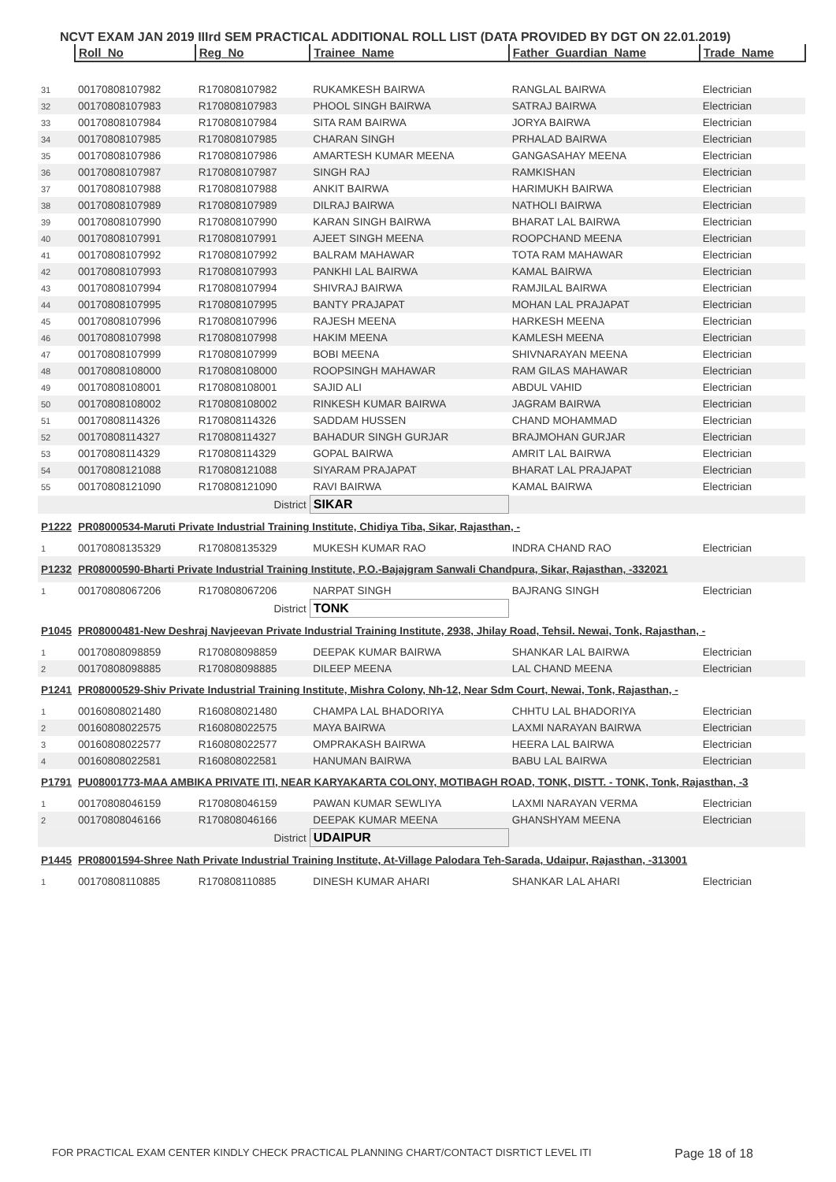NCVT EXAM JAN 2019 IIIrd SEM PRACTICAL ADDITIONAL ROLL LIST (DATA PROVIDED BY DGT ON 22.01.2019)
| | Roll_No | Reg_No | Trainee_Name | Father_Guardian_Name | Trade_Name |
| 31 | 00170808107982 | R170808107982 | RUKAMKESH BAIRWA | RANGLAL BAIRWA | Electrician |
| 32 | 00170808107983 | R170808107983 | PHOOL SINGH BAIRWA | SATRAJ BAIRWA | Electrician |
| 33 | 00170808107984 | R170808107984 | SITA RAM BAIRWA | JORYA BAIRWA | Electrician |
| 34 | 00170808107985 | R170808107985 | CHARAN SINGH | PRHALAD BAIRWA | Electrician |
| 35 | 00170808107986 | R170808107986 | AMARTESH KUMAR MEENA | GANGASAHAY MEENA | Electrician |
| 36 | 00170808107987 | R170808107987 | SINGH RAJ | RAMKISHAN | Electrician |
| 37 | 00170808107988 | R170808107988 | ANKIT BAIRWA | HARIMUKH BAIRWA | Electrician |
| 38 | 00170808107989 | R170808107989 | DILRAJ BAIRWA | NATHOLI BAIRWA | Electrician |
| 39 | 00170808107990 | R170808107990 | KARAN SINGH BAIRWA | BHARAT LAL BAIRWA | Electrician |
| 40 | 00170808107991 | R170808107991 | AJEET SINGH MEENA | ROOPCHAND MEENA | Electrician |
| 41 | 00170808107992 | R170808107992 | BALRAM MAHAWAR | TOTA RAM MAHAWAR | Electrician |
| 42 | 00170808107993 | R170808107993 | PANKHI LAL BAIRWA | KAMAL BAIRWA | Electrician |
| 43 | 00170808107994 | R170808107994 | SHIVRAJ BAIRWA | RAMJILAL BAIRWA | Electrician |
| 44 | 00170808107995 | R170808107995 | BANTY PRAJAPAT | MOHAN LAL PRAJAPAT | Electrician |
| 45 | 00170808107996 | R170808107996 | RAJESH MEENA | HARKESH MEENA | Electrician |
| 46 | 00170808107998 | R170808107998 | HAKIM MEENA | KAMLESH MEENA | Electrician |
| 47 | 00170808107999 | R170808107999 | BOBI MEENA | SHIVNARAYAN MEENA | Electrician |
| 48 | 00170808108000 | R170808108000 | ROOPSINGH MAHAWAR | RAM GILAS MAHAWAR | Electrician |
| 49 | 00170808108001 | R170808108001 | SAJID ALI | ABDUL VAHID | Electrician |
| 50 | 00170808108002 | R170808108002 | RINKESH KUMAR BAIRWA | JAGRAM BAIRWA | Electrician |
| 51 | 00170808114326 | R170808114326 | SADDAM HUSSEN | CHAND MOHAMMAD | Electrician |
| 52 | 00170808114327 | R170808114327 | BAHADUR SINGH GURJAR | BRAJMOHAN GURJAR | Electrician |
| 53 | 00170808114329 | R170808114329 | GOPAL BAIRWA | AMRIT LAL BAIRWA | Electrician |
| 54 | 00170808121088 | R170808121088 | SIYARAM PRAJAPAT | BHARAT LAL PRAJAPAT | Electrician |
| 55 | 00170808121090 | R170808121090 | RAVI BAIRWA | KAMAL BAIRWA | Electrician |
| | | District | SIKAR | | |
| P1222 | PR08000534-Maruti Private Industrial Training Institute, Chidiya Tiba, Sikar, Rajasthan, - | | | | |
| 1 | 00170808135329 | R170808135329 | MUKESH KUMAR RAO | INDRA CHAND RAO | Electrician |
| P1232 | PR08000590-Bharti Private Industrial Training Institute, P.O.-Bajajgram Sanwali Chandpura, Sikar, Rajasthan, -332021 | | | | |
| 1 | 00170808067206 | R170808067206 | NARPAT SINGH | BAJRANG SINGH | Electrician |
| | | District | TONK | | |
| P1045 | PR08000481-New Deshraj Navjeevan Private Industrial Training Institute, 2938, Jhilay Road, Tehsil. Newai, Tonk, Rajasthan, - | | | | |
| 1 | 00170808098859 | R170808098859 | DEEPAK KUMAR BAIRWA | SHANKAR LAL BAIRWA | Electrician |
| 2 | 00170808098885 | R170808098885 | DILEEP MEENA | LAL CHAND MEENA | Electrician |
| P1241 | PR08000529-Shiv Private Industrial Training Institute, Mishra Colony, Nh-12, Near Sdm Court, Newai, Tonk, Rajasthan, - | | | | |
| 1 | 00160808021480 | R160808021480 | CHAMPA LAL BHADORIYA | CHHTU LAL BHADORIYA | Electrician |
| 2 | 00160808022575 | R160808022575 | MAYA BAIRWA | LAXMI NARAYAN BAIRWA | Electrician |
| 3 | 00160808022577 | R160808022577 | OMPRAKASH BAIRWA | HEERA LAL BAIRWA | Electrician |
| 4 | 00160808022581 | R160808022581 | HANUMAN BAIRWA | BABU LAL BAIRWA | Electrician |
| P1791 | PU08001773-MAA AMBIKA PRIVATE ITI, NEAR KARYAKARTA COLONY, MOTIBAGH ROAD, TONK, DISTT. - TONK, Tonk, Rajasthan, -3 | | | | |
| 1 | 00170808046159 | R170808046159 | PAWAN KUMAR SEWLIYA | LAXMI NARAYAN VERMA | Electrician |
| 2 | 00170808046166 | R170808046166 | DEEPAK KUMAR MEENA | GHANSHYAM MEENA | Electrician |
| | | District | UDAIPUR | | |
| P1445 | PR08001594-Shree Nath Private Industrial Training Institute, At-Village Palodara Teh-Sarada, Udaipur, Rajasthan, -313001 | | | | |
| 1 | 00170808110885 | R170808110885 | DINESH KUMAR AHARI | SHANKAR LAL AHARI | Electrician |
FOR PRACTICAL EXAM CENTER KINDLY CHECK PRACTICAL PLANNING CHART/CONTACT DISRTICT LEVEL ITI Page 18 of 18